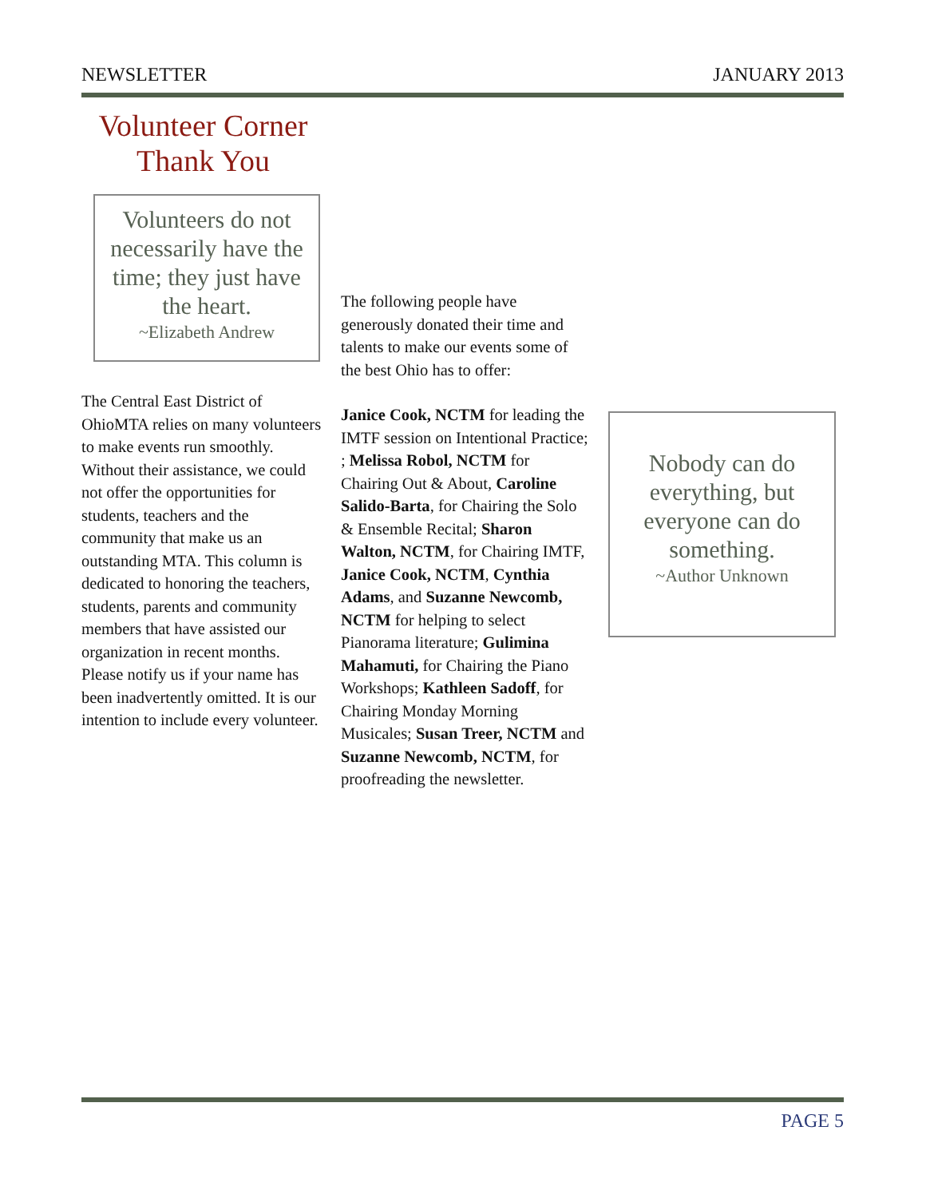NEWSLETTER JANUARY 2013
Volunteer Corner
Thank You
Volunteers do not necessarily have the time; they just have the heart.
~Elizabeth Andrew
The Central East District of OhioMTA relies on many volunteers to make events run smoothly. Without their assistance, we could not offer the opportunities for students, teachers and the community that make us an outstanding MTA. This column is dedicated to honoring the teachers, students, parents and community members that have assisted our organization in recent months. Please notify us if your name has been inadvertently omitted. It is our intention to include every volunteer.
The following people have generously donated their time and talents to make our events some of the best Ohio has to offer:
Janice Cook, NCTM for leading the IMTF session on Intentional Practice; ; Melissa Robol, NCTM for Chairing Out & About, Caroline Salido-Barta, for Chairing the Solo & Ensemble Recital; Sharon Walton, NCTM, for Chairing IMTF, Janice Cook, NCTM, Cynthia Adams, and Suzanne Newcomb, NCTM for helping to select Pianorama literature; Gulimina Mahamuti, for Chairing the Piano Workshops; Kathleen Sadoff, for Chairing Monday Morning Musicales; Susan Treer, NCTM and Suzanne Newcomb, NCTM, for proofreading the newsletter.
Nobody can do everything, but everyone can do something.
~Author Unknown
PAGE 5